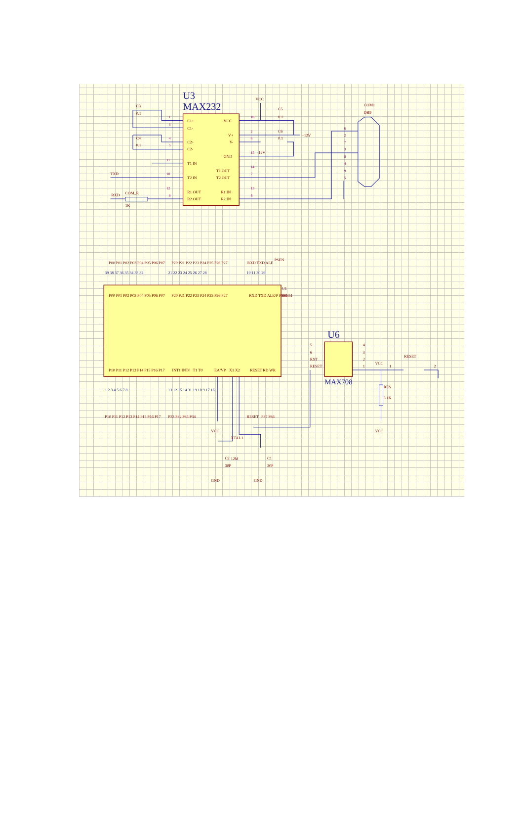U3
MAX232
C3
0.1
C4
0.1
1
3
4
5
11
10
12
9
C1+
C1-
C2+
C2-
T1 IN
T2 IN
R1 OUT
R2 OUT
VCC
V+
V-
GND
T1 OUT
T2 OUT
R1 IN
R2 IN
16
2
6
15
-12V
14
7
13
8
VCC
C5
0.1
C6
0.1
+12V
COM1
DB9
1
6
2
7
3
8
4
9
5
TXD
RXD
COM_R
1K
P00 P01 P02 P03 P04 P05 P06 P07
P20 P21 P22 P23 P24 P25 P26 P27
RXD TXD ALE
PSEN
39 38 37 36 35 34 33 32
21 22 23 24 25 26 27 28
10 11 30 29
P00 P01 P02 P03 P04 P05 P06 P07
P20 P21 P22 P23 P24 P25 P26 P27
RXD TXD ALE/P PSEN
U1
89C51
P10 P11 P12 P13 P14 P15 P16 P17
INT1 INT0
T1 T0
EA/VP
X1 X2
RESET
RD WR
1 2 3 4 5 6 7 8
13 12 15 14 31 19 18 9 17 16
P10 P11 P12 P13 P14 P15 P16 P17
P33 P32 P35 P34
RESET
P37 P36
VCC
XTAL1
C2
12M
C1
30P
30P
GND
GND
U6
5
6
RST
RESET
4
3
2
1
VCC
MAX708
RESET
1
2
RES
5.1K
VCC